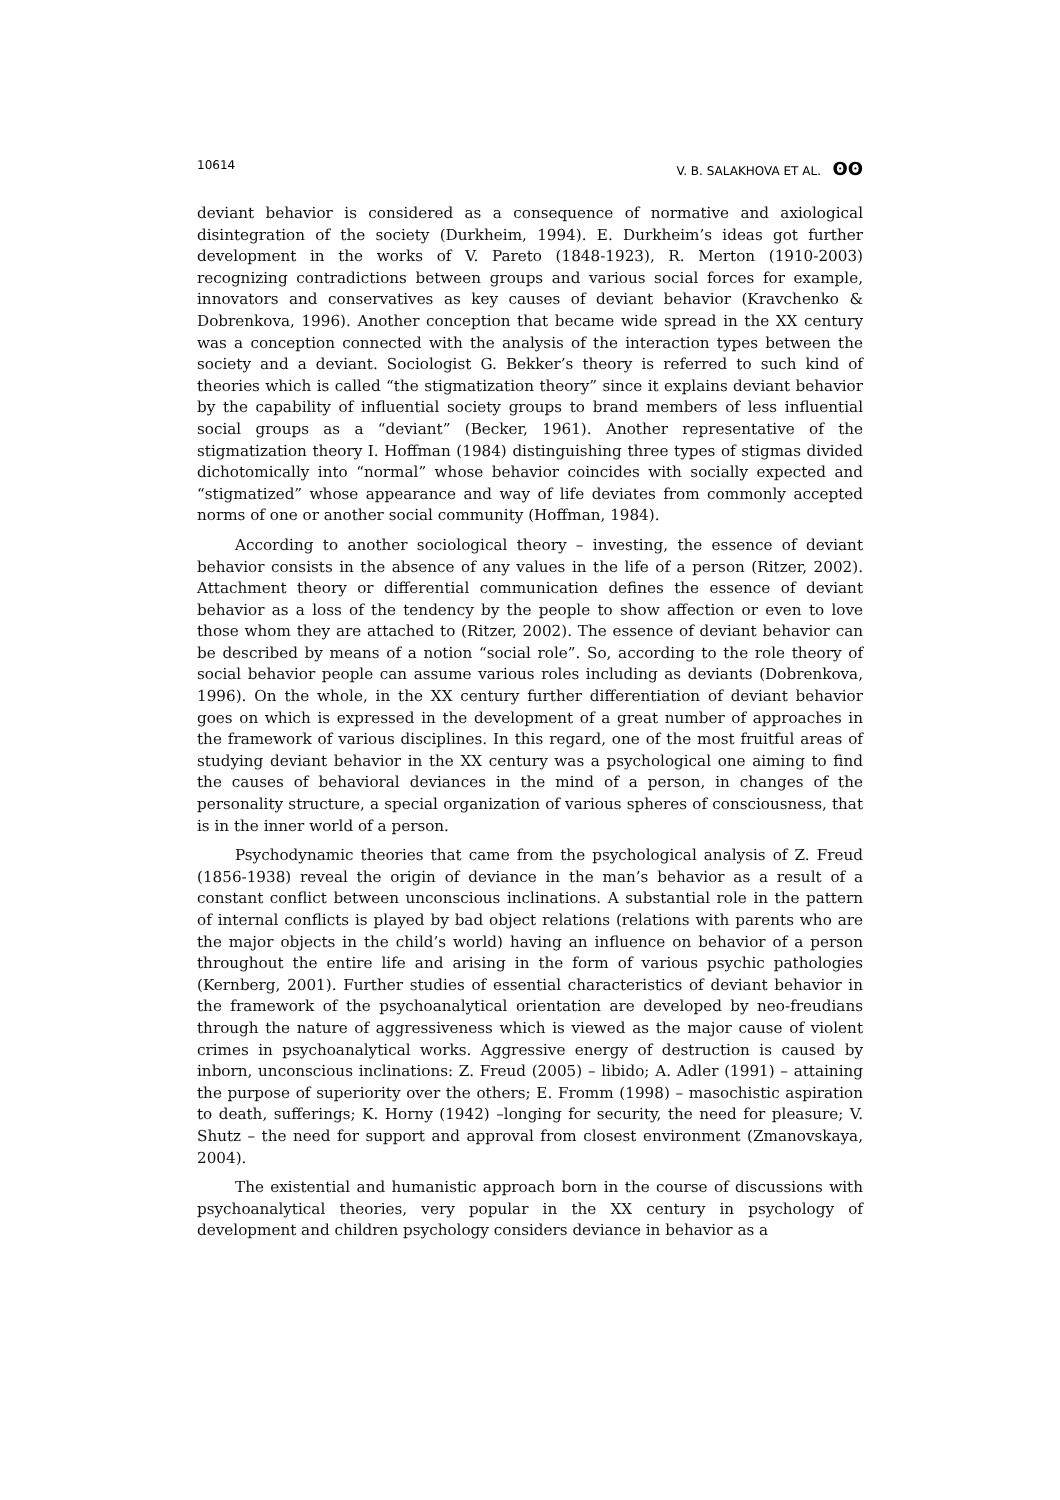10614 V. B. SALAKHOVA ET AL. ʘʘ
deviant behavior is considered as a consequence of normative and axiological disintegration of the society (Durkheim, 1994). E. Durkheim’s ideas got further development in the works of V. Pareto (1848-1923), R. Merton (1910-2003) recognizing contradictions between groups and various social forces for example, innovators and conservatives as key causes of deviant behavior (Kravchenko & Dobrenkova, 1996). Another conception that became wide spread in the XX century was a conception connected with the analysis of the interaction types between the society and a deviant. Sociologist G. Bekker’s theory is referred to such kind of theories which is called “the stigmatization theory” since it explains deviant behavior by the capability of influential society groups to brand members of less influential social groups as a “deviant” (Becker, 1961). Another representative of the stigmatization theory I. Hoffman (1984) distinguishing three types of stigmas divided dichotomically into “normal” whose behavior coincides with socially expected and “stigmatized” whose appearance and way of life deviates from commonly accepted norms of one or another social community (Hoffman, 1984).
According to another sociological theory – investing, the essence of deviant behavior consists in the absence of any values in the life of a person (Ritzer, 2002). Attachment theory or differential communication defines the essence of deviant behavior as a loss of the tendency by the people to show affection or even to love those whom they are attached to (Ritzer, 2002). The essence of deviant behavior can be described by means of a notion “social role”. So, according to the role theory of social behavior people can assume various roles including as deviants (Dobrenkova, 1996). On the whole, in the XX century further differentiation of deviant behavior goes on which is expressed in the development of a great number of approaches in the framework of various disciplines. In this regard, one of the most fruitful areas of studying deviant behavior in the XX century was a psychological one aiming to find the causes of behavioral deviances in the mind of a person, in changes of the personality structure, a special organization of various spheres of consciousness, that is in the inner world of a person.
Psychodynamic theories that came from the psychological analysis of Z. Freud (1856-1938) reveal the origin of deviance in the man’s behavior as a result of a constant conflict between unconscious inclinations. A substantial role in the pattern of internal conflicts is played by bad object relations (relations with parents who are the major objects in the child’s world) having an influence on behavior of a person throughout the entire life and arising in the form of various psychic pathologies (Kernberg, 2001). Further studies of essential characteristics of deviant behavior in the framework of the psychoanalytical orientation are developed by neo-freudians through the nature of aggressiveness which is viewed as the major cause of violent crimes in psychoanalytical works. Aggressive energy of destruction is caused by inborn, unconscious inclinations: Z. Freud (2005) – libido; A. Adler (1991) – attaining the purpose of superiority over the others; E. Fromm (1998) – masochistic aspiration to death, sufferings; K. Horny (1942) –longing for security, the need for pleasure; V. Shutz – the need for support and approval from closest environment (Zmanovskaya, 2004).
The existential and humanistic approach born in the course of discussions with psychoanalytical theories, very popular in the XX century in psychology of development and children psychology considers deviance in behavior as a